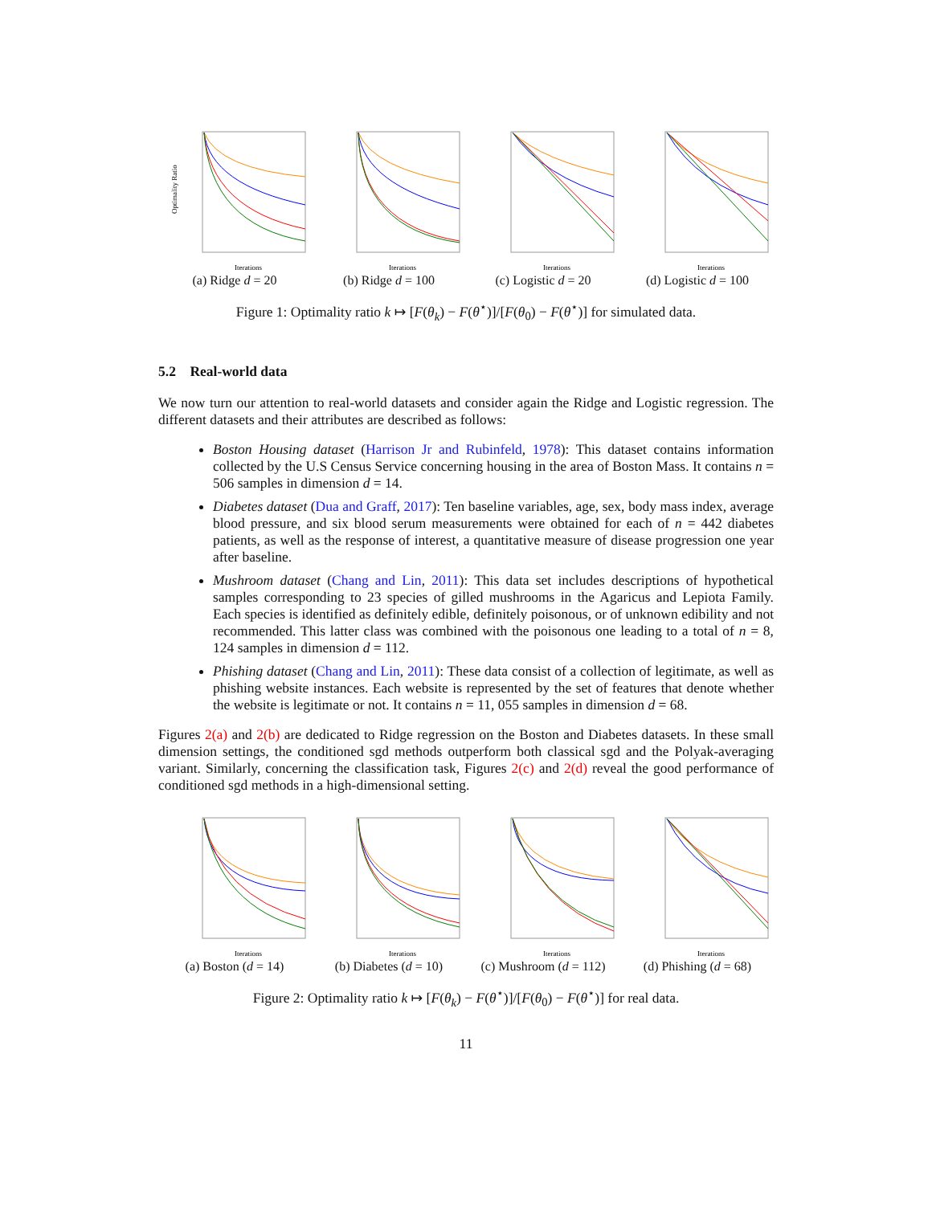Optimality Ratio
Iterations
(a) Ridge d = 20
Iterations
(b) Ridge d = 100
Iterations
(c) Logistic d = 20
Iterations
(d) Logistic d = 100
Figure 1: Optimality ratio k ↦ [F(θ<sub>k</sub>) − F(θ<sup>⋆</sup>)]/[F(θ<sub>0</sub>) − F(θ<sup>⋆</sup>)] for simulated data.
5.2 Real-world data
We now turn our attention to real-world datasets and consider again the Ridge and Logistic regression. The different datasets and their attributes are described as follows:
Boston Housing dataset (Harrison Jr and Rubinfeld, 1978): This dataset contains information collected by the U.S Census Service concerning housing in the area of Boston Mass. It contains n = 506 samples in dimension d = 14.
Diabetes dataset (Dua and Graff, 2017): Ten baseline variables, age, sex, body mass index, average blood pressure, and six blood serum measurements were obtained for each of n = 442 diabetes patients, as well as the response of interest, a quantitative measure of disease progression one year after baseline.
Mushroom dataset (Chang and Lin, 2011): This data set includes descriptions of hypothetical samples corresponding to 23 species of gilled mushrooms in the Agaricus and Lepiota Family. Each species is identified as definitely edible, definitely poisonous, or of unknown edibility and not recommended. This latter class was combined with the poisonous one leading to a total of n = 8, 124 samples in dimension d = 112.
Phishing dataset (Chang and Lin, 2011): These data consist of a collection of legitimate, as well as phishing website instances. Each website is represented by the set of features that denote whether the website is legitimate or not. It contains n = 11, 055 samples in dimension d = 68.
Figures 2(a) and 2(b) are dedicated to Ridge regression on the Boston and Diabetes datasets. In these small dimension settings, the conditioned sgd methods outperform both classical sgd and the Polyak-averaging variant. Similarly, concerning the classification task, Figures 2(c) and 2(d) reveal the good performance of conditioned sgd methods in a high-dimensional setting.
Iterations
(a) Boston (d = 14)
Iterations
(b) Diabetes (d = 10)
Iterations
(c) Mushroom (d = 112)
Iterations
(d) Phishing (d = 68)
Figure 2: Optimality ratio k ↦ [F(θ<sub>k</sub>) − F(θ<sup>⋆</sup>)]/[F(θ<sub>0</sub>) − F(θ<sup>⋆</sup>)] for real data.
11